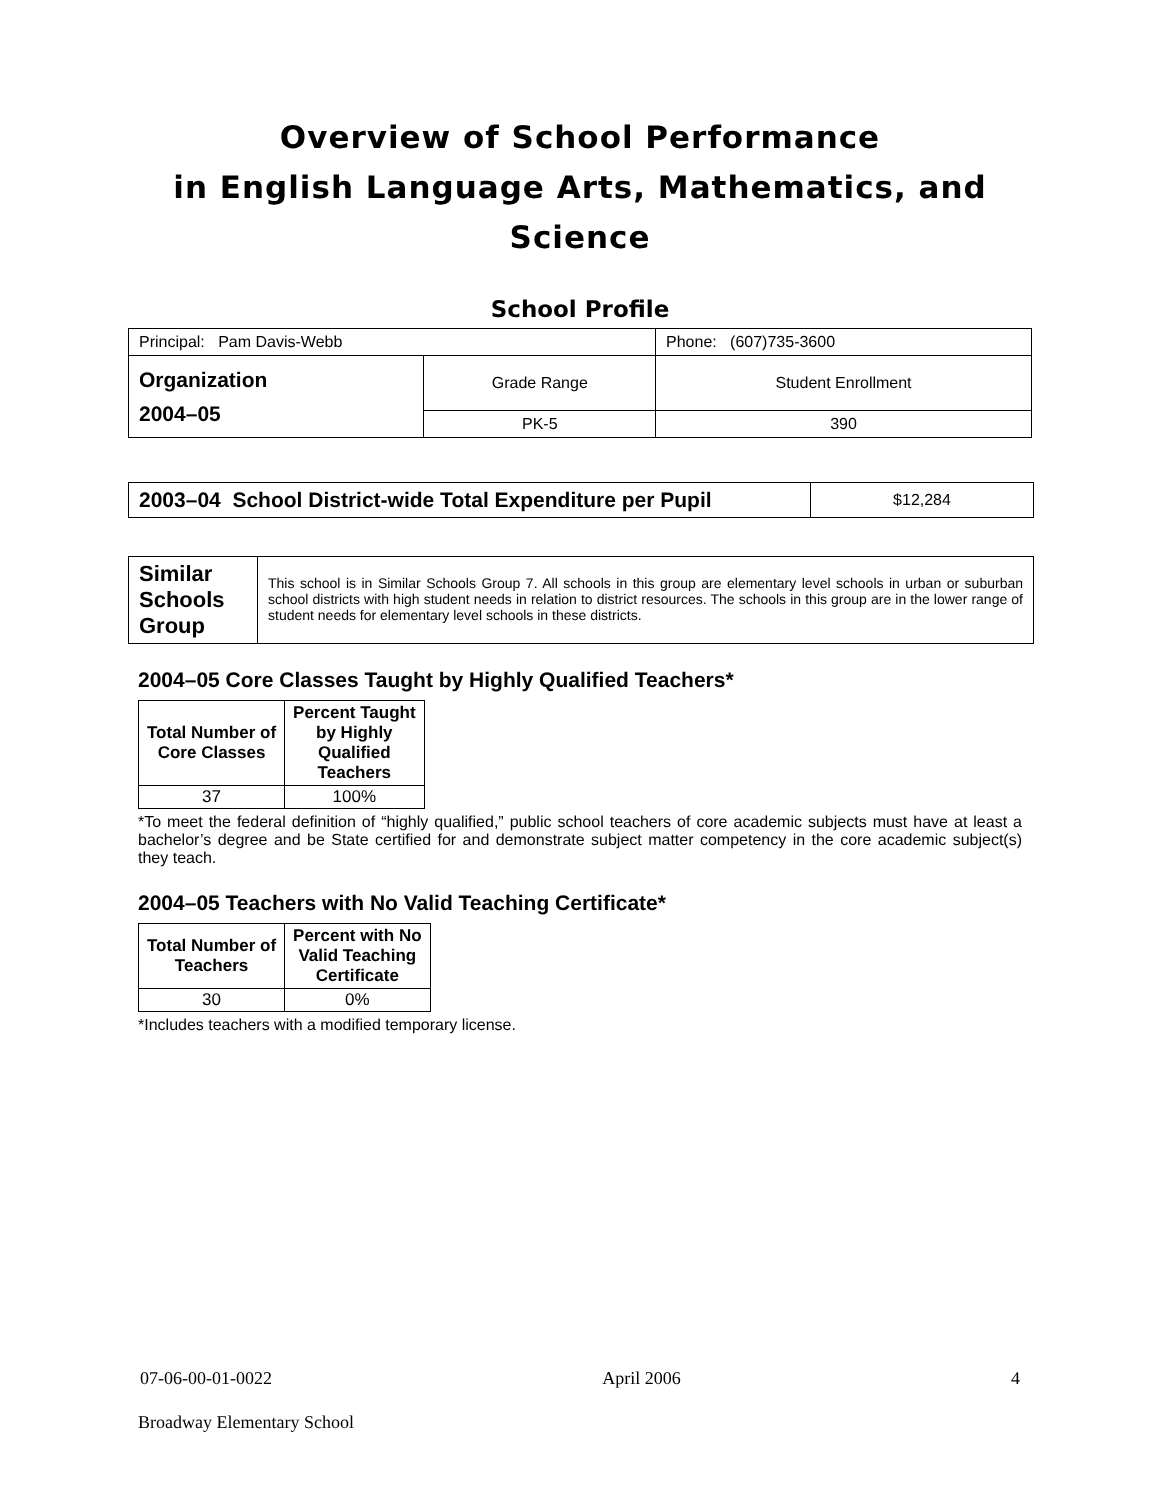Overview of School Performance
in English Language Arts, Mathematics, and Science
School Profile
| Principal: Pam Davis-Webb | | Phone: (607)735-3600 |
| Organization 2004–05 | Grade Range | Student Enrollment |
| | PK-5 | 390 |
| 2003–04 School District-wide Total Expenditure per Pupil | $12,284 |
Similar Schools Group
This school is in Similar Schools Group 7. All schools in this group are elementary level schools in urban or suburban school districts with high student needs in relation to district resources. The schools in this group are in the lower range of student needs for elementary level schools in these districts.
2004–05 Core Classes Taught by Highly Qualified Teachers*
| Total Number of Core Classes | Percent Taught by Highly Qualified Teachers |
| --- | --- |
| 37 | 100% |
*To meet the federal definition of “highly qualified,” public school teachers of core academic subjects must have at least a bachelor’s degree and be State certified for and demonstrate subject matter competency in the core academic subject(s) they teach.
2004–05 Teachers with No Valid Teaching Certificate*
| Total Number of Teachers | Percent with No Valid Teaching Certificate |
| --- | --- |
| 30 | 0% |
*Includes teachers with a modified temporary license.
07-06-00-01-0022 April 2006 4
Broadway Elementary School